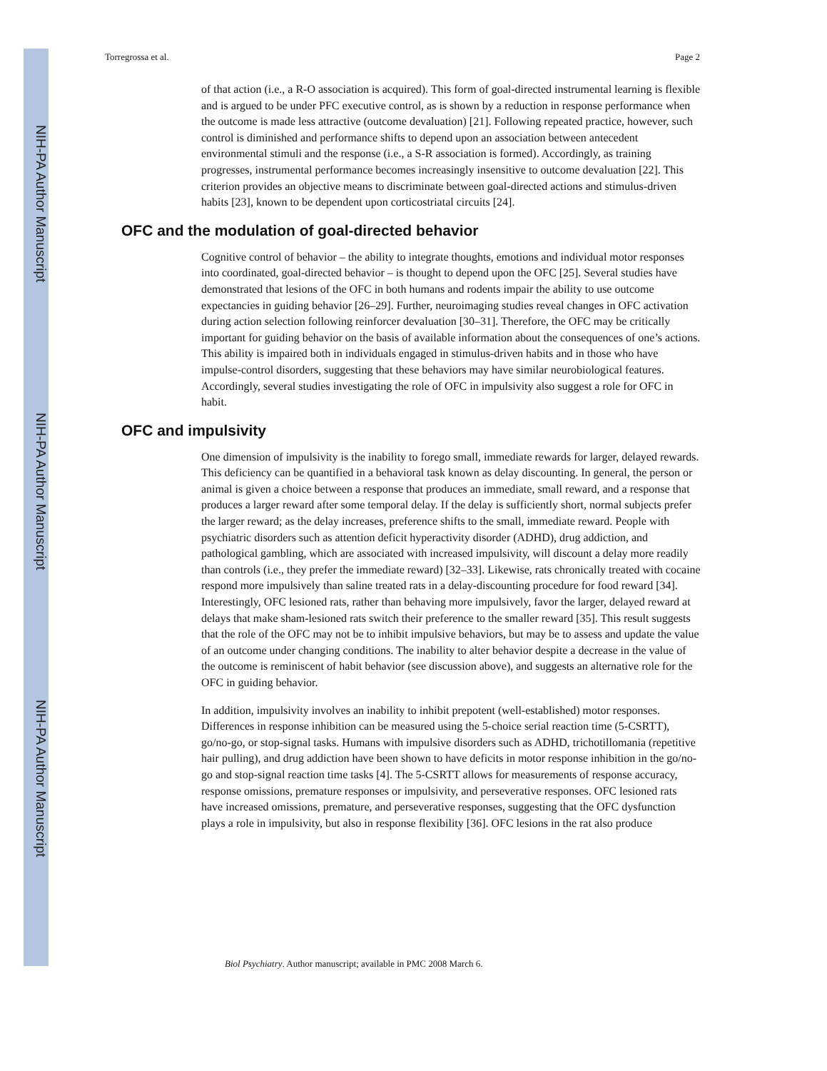NIH-PA Author Manuscript
NIH-PA Author Manuscript
NIH-PA Author Manuscript
Torregrossa et al. Page 2
of that action (i.e., a R-O association is acquired). This form of goal-directed instrumental learning is flexible and is argued to be under PFC executive control, as is shown by a reduction in response performance when the outcome is made less attractive (outcome devaluation) [21]. Following repeated practice, however, such control is diminished and performance shifts to depend upon an association between antecedent environmental stimuli and the response (i.e., a S-R association is formed). Accordingly, as training progresses, instrumental performance becomes increasingly insensitive to outcome devaluation [22]. This criterion provides an objective means to discriminate between goal-directed actions and stimulus-driven habits [23], known to be dependent upon corticostriatal circuits [24].
OFC and the modulation of goal-directed behavior
Cognitive control of behavior – the ability to integrate thoughts, emotions and individual motor responses into coordinated, goal-directed behavior – is thought to depend upon the OFC [25]. Several studies have demonstrated that lesions of the OFC in both humans and rodents impair the ability to use outcome expectancies in guiding behavior [26–29]. Further, neuroimaging studies reveal changes in OFC activation during action selection following reinforcer devaluation [30–31]. Therefore, the OFC may be critically important for guiding behavior on the basis of available information about the consequences of one’s actions. This ability is impaired both in individuals engaged in stimulus-driven habits and in those who have impulse-control disorders, suggesting that these behaviors may have similar neurobiological features. Accordingly, several studies investigating the role of OFC in impulsivity also suggest a role for OFC in habit.
OFC and impulsivity
One dimension of impulsivity is the inability to forego small, immediate rewards for larger, delayed rewards. This deficiency can be quantified in a behavioral task known as delay discounting. In general, the person or animal is given a choice between a response that produces an immediate, small reward, and a response that produces a larger reward after some temporal delay. If the delay is sufficiently short, normal subjects prefer the larger reward; as the delay increases, preference shifts to the small, immediate reward. People with psychiatric disorders such as attention deficit hyperactivity disorder (ADHD), drug addiction, and pathological gambling, which are associated with increased impulsivity, will discount a delay more readily than controls (i.e., they prefer the immediate reward) [32–33]. Likewise, rats chronically treated with cocaine respond more impulsively than saline treated rats in a delay-discounting procedure for food reward [34]. Interestingly, OFC lesioned rats, rather than behaving more impulsively, favor the larger, delayed reward at delays that make sham-lesioned rats switch their preference to the smaller reward [35]. This result suggests that the role of the OFC may not be to inhibit impulsive behaviors, but may be to assess and update the value of an outcome under changing conditions. The inability to alter behavior despite a decrease in the value of the outcome is reminiscent of habit behavior (see discussion above), and suggests an alternative role for the OFC in guiding behavior.
In addition, impulsivity involves an inability to inhibit prepotent (well-established) motor responses. Differences in response inhibition can be measured using the 5-choice serial reaction time (5-CSRTT), go/no-go, or stop-signal tasks. Humans with impulsive disorders such as ADHD, trichotillomania (repetitive hair pulling), and drug addiction have been shown to have deficits in motor response inhibition in the go/no-go and stop-signal reaction time tasks [4]. The 5-CSRTT allows for measurements of response accuracy, response omissions, premature responses or impulsivity, and perseverative responses. OFC lesioned rats have increased omissions, premature, and perseverative responses, suggesting that the OFC dysfunction plays a role in impulsivity, but also in response flexibility [36]. OFC lesions in the rat also produce
Biol Psychiatry. Author manuscript; available in PMC 2008 March 6.